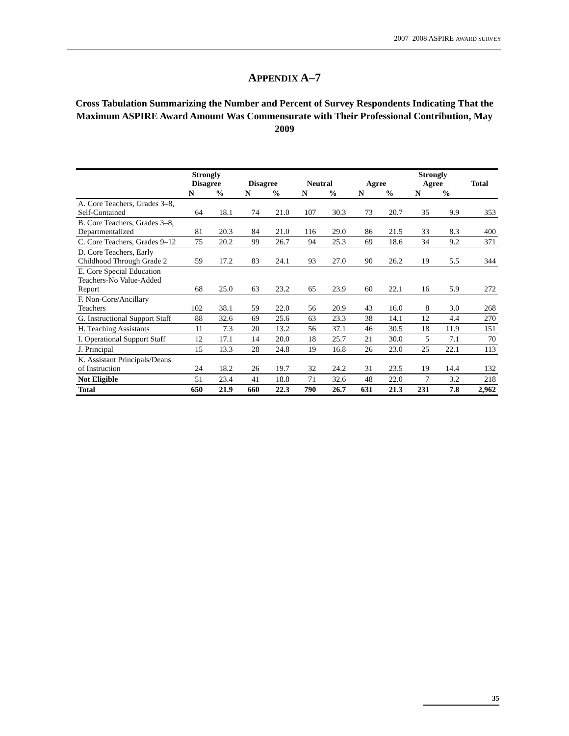2007–2008 ASPIRE AWARD SURVEY
APPENDIX A–7
Cross Tabulation Summarizing the Number and Percent of Survey Respondents Indicating That the Maximum ASPIRE Award Amount Was Commensurate with Their Professional Contribution, May 2009
| | Strongly Disagree | | Disagree | | Neutral | | Agree | | Strongly Agree | | Total |
| --- | --- | --- | --- | --- | --- | --- | --- | --- | --- | --- | --- |
| | N | % | N | % | N | % | N | % | N | % | |
| A. Core Teachers, Grades 3–8, Self-Contained | 64 | 18.1 | 74 | 21.0 | 107 | 30.3 | 73 | 20.7 | 35 | 9.9 | 353 |
| B. Core Teachers, Grades 3–8, Departmentalized | 81 | 20.3 | 84 | 21.0 | 116 | 29.0 | 86 | 21.5 | 33 | 8.3 | 400 |
| C. Core Teachers, Grades 9–12 | 75 | 20.2 | 99 | 26.7 | 94 | 25.3 | 69 | 18.6 | 34 | 9.2 | 371 |
| D. Core Teachers, Early Childhood Through Grade 2 | 59 | 17.2 | 83 | 24.1 | 93 | 27.0 | 90 | 26.2 | 19 | 5.5 | 344 |
| E. Core Special Education Teachers-No Value-Added Report | 68 | 25.0 | 63 | 23.2 | 65 | 23.9 | 60 | 22.1 | 16 | 5.9 | 272 |
| F. Non-Core/Ancillary Teachers | 102 | 38.1 | 59 | 22.0 | 56 | 20.9 | 43 | 16.0 | 8 | 3.0 | 268 |
| G. Instructional Support Staff | 88 | 32.6 | 69 | 25.6 | 63 | 23.3 | 38 | 14.1 | 12 | 4.4 | 270 |
| H. Teaching Assistants | 11 | 7.3 | 20 | 13.2 | 56 | 37.1 | 46 | 30.5 | 18 | 11.9 | 151 |
| I. Operational Support Staff | 12 | 17.1 | 14 | 20.0 | 18 | 25.7 | 21 | 30.0 | 5 | 7.1 | 70 |
| J. Principal | 15 | 13.3 | 28 | 24.8 | 19 | 16.8 | 26 | 23.0 | 25 | 22.1 | 113 |
| K. Assistant Principals/Deans of Instruction | 24 | 18.2 | 26 | 19.7 | 32 | 24.2 | 31 | 23.5 | 19 | 14.4 | 132 |
| Not Eligible | 51 | 23.4 | 41 | 18.8 | 71 | 32.6 | 48 | 22.0 | 7 | 3.2 | 218 |
| Total | 650 | 21.9 | 660 | 22.3 | 790 | 26.7 | 631 | 21.3 | 231 | 7.8 | 2,962 |
35